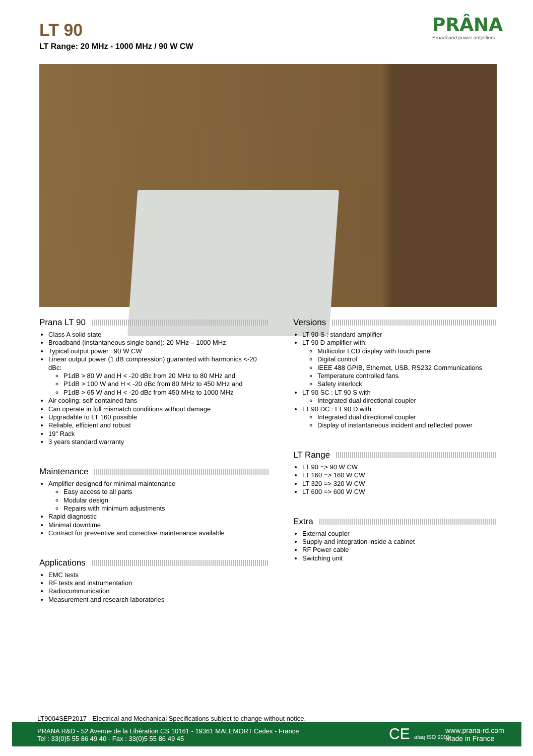LT 90
LT Range: 20 MHz - 1000 MHz / 90 W CW
PRÂNA
Broadband power amplifiers
Prana LT 90
Class A solid state
Broadband (instantaneous single band): 20 MHz – 1000 MHz
Typical output power : 90 W CW
Linear output power (1 dB compression) guaranted with harmonics <-20 dBc:
P1dB > 80 W and H < -20 dBc from 20 MHz to 80 MHz and
P1dB > 100 W and H < -20 dBc from 80 MHz to 450 MHz and
P1dB > 65 W and H < -20 dBc from 450 MHz to 1000 MHz
Air cooling: self contained fans
Can operate in full mismatch conditions without damage
Upgradable to LT 160 possible
Reliable, efficient and robust
19" Rack
3 years standard warranty
Maintenance
Amplifier designed for minimal maintenance
Easy access to all parts
Modular design
Repairs with minimum adjustments
Rapid diagnostic
Minimal downtime
Contract for preventive and corrective maintenance available
Applications
EMC tests
RF tests and instrumentation
Radiocommunication
Measurement and research laboratories
Versions
LT 90 S : standard amplifier
LT 90 D amplifier with:
Multicolor LCD display with touch panel
Digital control
IEEE 488 GPIB, Ethernet, USB, RS232 Communications
Temperature controlled fans
Safety interlock
LT 90 SC : LT 90 S with
Integrated dual directional coupler
LT 90 DC : LT 90 D with :
Integrated dual directional coupler
Display of instantaneous incident and reflected power
LT Range
LT 90 => 90 W CW
LT 160 => 160 W CW
LT 320 => 320 W CW
LT 600 => 600 W CW
Extra
External coupler
Supply and integration inside a cabinet
RF Power cable
Switching unit
LT9004SEP2017 - Electrical and Mechanical Specifications subject to change without notice.
PRANA R&D - 52 Avenue de la Libération CS 10161 - 19361 MALEMORT Cedex - France
Tel : 33(0)5 55 86 49 40 - Fax : 33(0)5 55 86 49 45
CE afaq ISO 9001
www.prana-rd.com
Made in France